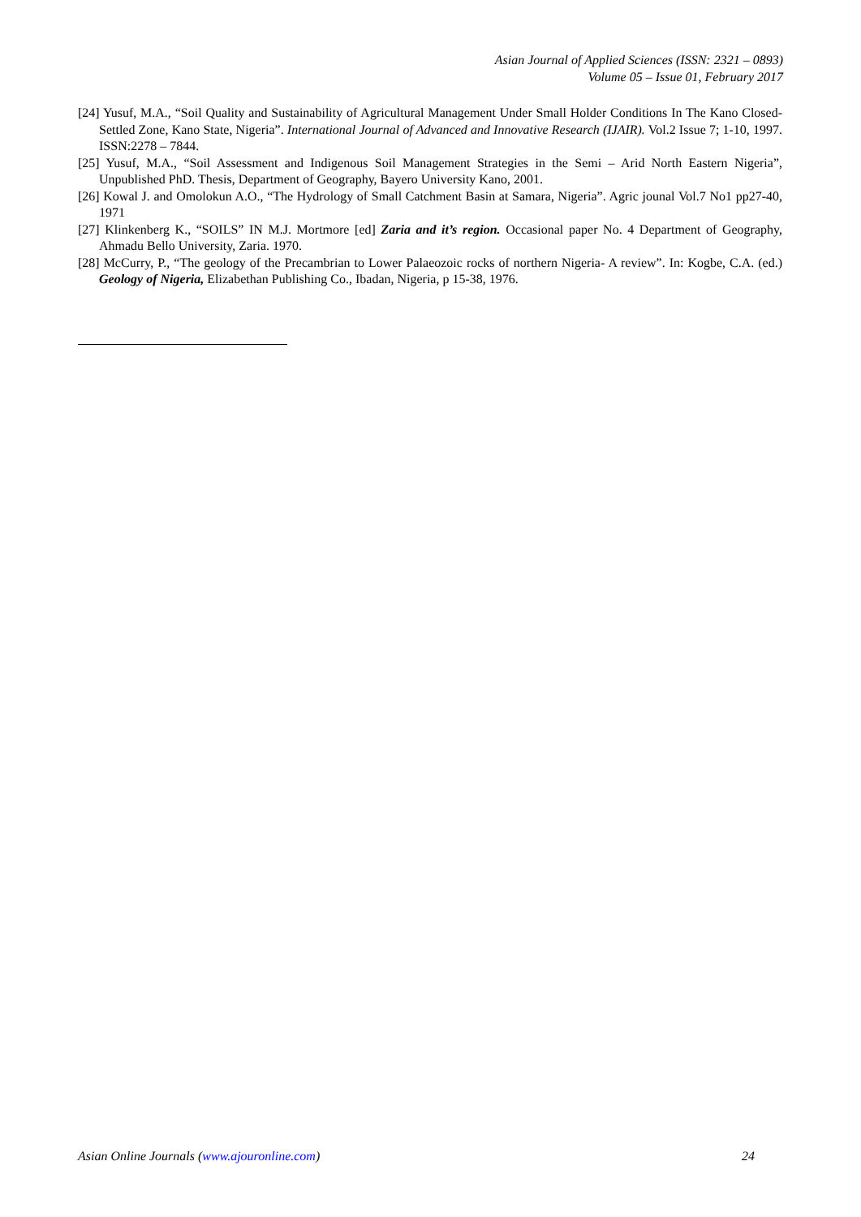Asian Journal of Applied Sciences (ISSN: 2321 – 0893)
Volume 05 – Issue 01, February 2017
[24] Yusuf, M.A., “Soil Quality and Sustainability of Agricultural Management Under Small Holder Conditions In The Kano Closed-Settled Zone, Kano State, Nigeria”. International Journal of Advanced and Innovative Research (IJAIR). Vol.2 Issue 7; 1-10, 1997. ISSN:2278 – 7844.
[25] Yusuf, M.A., “Soil Assessment and Indigenous Soil Management Strategies in the Semi – Arid North Eastern Nigeria”, Unpublished PhD. Thesis, Department of Geography, Bayero University Kano, 2001.
[26] Kowal J. and Omolokun A.O., “The Hydrology of Small Catchment Basin at Samara, Nigeria”. Agric jounal Vol.7 No1 pp27-40, 1971
[27] Klinkenberg K., “SOILS” IN M.J. Mortmore [ed] Zaria and it’s region. Occasional paper No. 4 Department of Geography, Ahmadu Bello University, Zaria. 1970.
[28] McCurry, P., “The geology of the Precambrian to Lower Palaeozoic rocks of northern Nigeria- A review”. In: Kogbe, C.A. (ed.) Geology of Nigeria, Elizabethan Publishing Co., Ibadan, Nigeria, p 15-38, 1976.
Asian Online Journals (www.ajouronline.com) 24